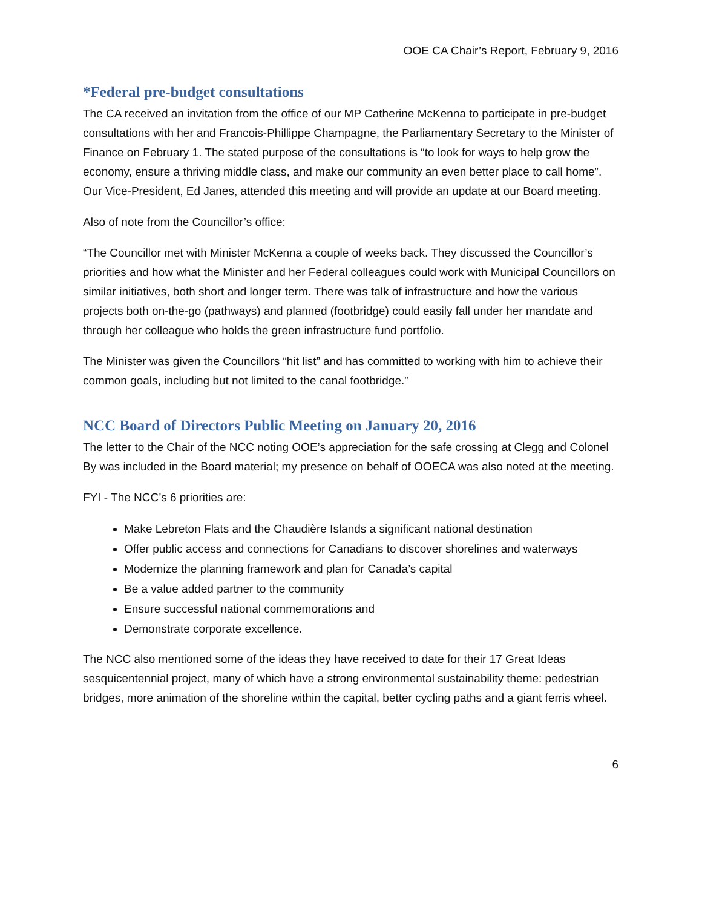OOE CA Chair’s Report, February 9, 2016
*Federal pre-budget consultations
The CA received an invitation from the office of our MP Catherine McKenna to participate in pre-budget consultations with her and Francois-Phillippe Champagne, the Parliamentary Secretary to the Minister of Finance on February 1. The stated purpose of the consultations is “to look for ways to help grow the economy, ensure a thriving middle class, and make our community an even better place to call home”. Our Vice-President, Ed Janes, attended this meeting and will provide an update at our Board meeting.
Also of note from the Councillor’s office:
“The Councillor met with Minister McKenna a couple of weeks back. They discussed the Councillor’s priorities and how what the Minister and her Federal colleagues could work with Municipal Councillors on similar initiatives, both short and longer term. There was talk of infrastructure and how the various projects both on-the-go (pathways) and planned (footbridge) could easily fall under her mandate and through her colleague who holds the green infrastructure fund portfolio.
The Minister was given the Councillors “hit list” and has committed to working with him to achieve their common goals, including but not limited to the canal footbridge.”
NCC Board of Directors Public Meeting on January 20, 2016
The letter to the Chair of the NCC noting OOE’s appreciation for the safe crossing at Clegg and Colonel By was included in the Board material; my presence on behalf of OOECA was also noted at the meeting.
FYI - The NCC’s 6 priorities are:
Make Lebreton Flats and the Chaudière Islands a significant national destination
Offer public access and connections for Canadians to discover shorelines and waterways
Modernize the planning framework and plan for Canada’s capital
Be a value added partner to the community
Ensure successful national commemorations and
Demonstrate corporate excellence.
The NCC also mentioned some of the ideas they have received to date for their 17 Great Ideas sesquicentennial project, many of which have a strong environmental sustainability theme: pedestrian bridges, more animation of the shoreline within the capital, better cycling paths and a giant ferris wheel.
6